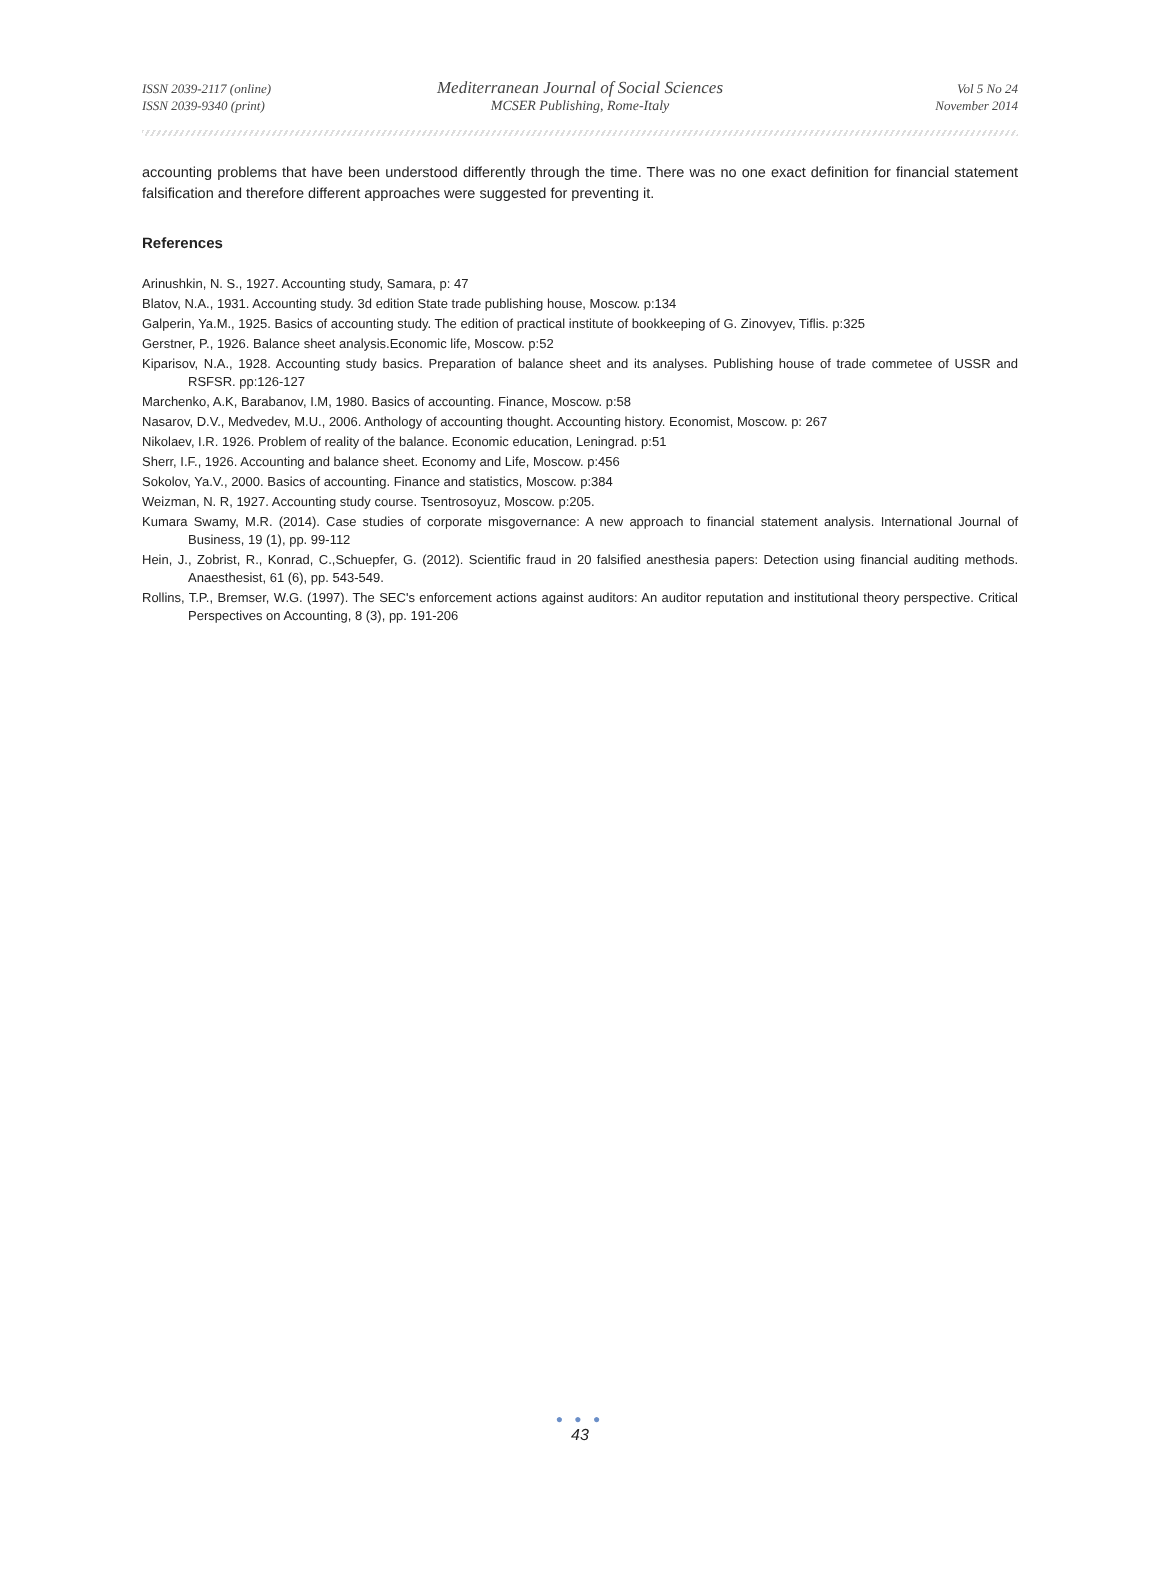ISSN 2039-2117 (online) Mediterranean Journal of Social Sciences Vol 5 No 24
ISSN 2039-9340 (print) MCSER Publishing, Rome-Italy November 2014
accounting problems that have been understood differently through the time. There was no one exact definition for financial statement falsification and therefore different approaches were suggested for preventing it.
References
Arinushkin, N. S., 1927. Accounting study, Samara, p: 47
Blatov, N.A., 1931. Accounting study. 3d edition State trade publishing house, Moscow. p:134
Galperin, Ya.M., 1925. Basics of accounting study. The edition of practical institute of bookkeeping of G. Zinovyev, Tiflis. p:325
Gerstner, P., 1926. Balance sheet analysis.Economic life, Moscow. p:52
Kiparisov, N.A., 1928. Accounting study basics. Preparation of balance sheet and its analyses. Publishing house of trade commetee of USSR and RSFSR. pp:126-127
Marchenko, A.K, Barabanov, I.M, 1980. Basics of accounting. Finance, Moscow. p:58
Nasarov, D.V., Medvedev, M.U., 2006. Anthology of accounting thought. Accounting history. Economist, Moscow. p: 267
Nikolaev, I.R. 1926. Problem of reality of the balance. Economic education, Leningrad. p:51
Sherr, I.F., 1926. Accounting and balance sheet. Economy and Life, Moscow. p:456
Sokolov, Ya.V., 2000. Basics of accounting. Finance and statistics, Moscow. p:384
Weizman, N. R, 1927. Accounting study course. Tsentrosoyuz, Moscow. p:205.
Kumara Swamy, M.R. (2014). Case studies of corporate misgovernance: A new approach to financial statement analysis. International Journal of Business, 19 (1), pp. 99-112
Hein, J., Zobrist, R., Konrad, C.,Schuepfer, G. (2012). Scientific fraud in 20 falsified anesthesia papers: Detection using financial auditing methods. Anaesthesist, 61 (6), pp. 543-549.
Rollins, T.P., Bremser, W.G. (1997). The SEC's enforcement actions against auditors: An auditor reputation and institutional theory perspective. Critical Perspectives on Accounting, 8 (3), pp. 191-206
● ● ●
43